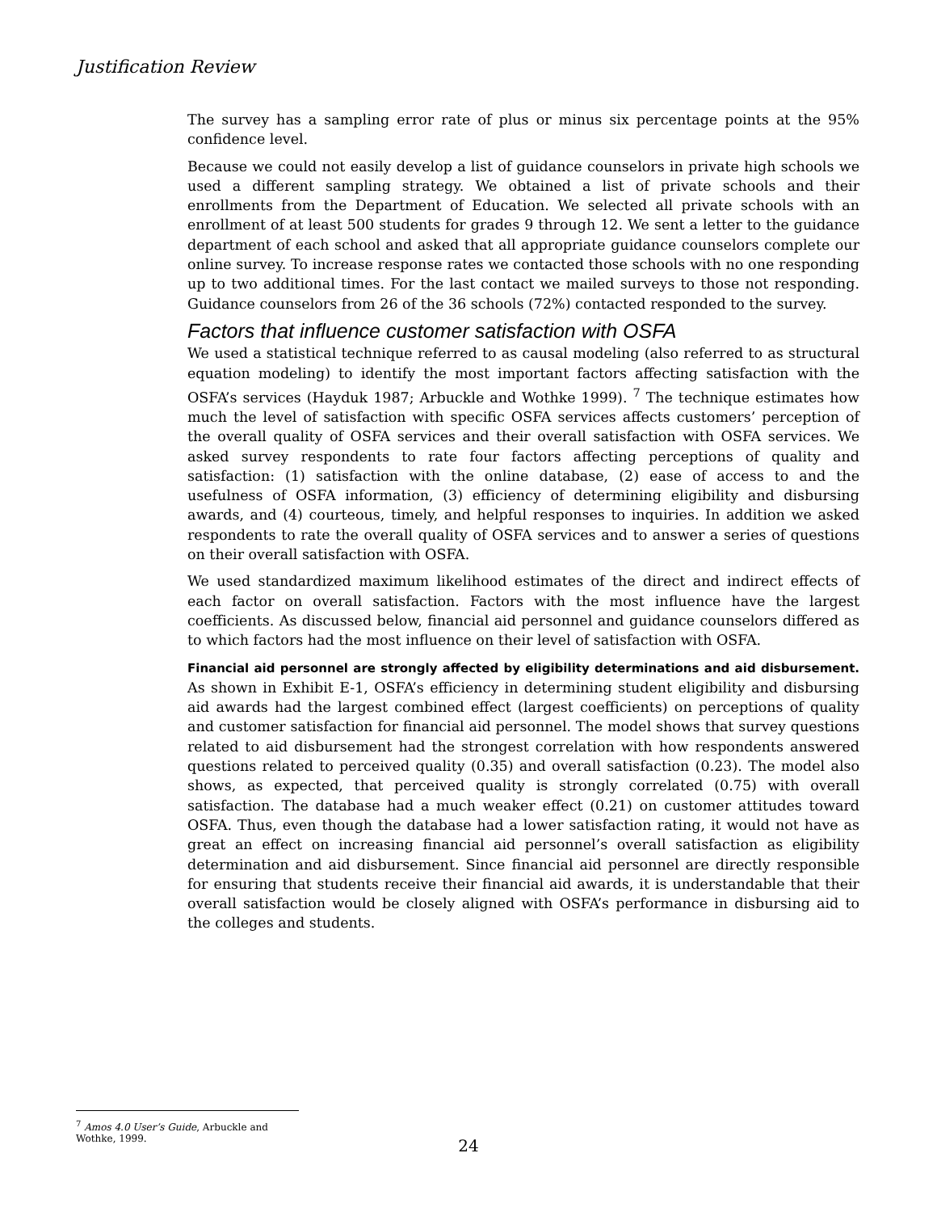Justification Review
The survey has a sampling error rate of plus or minus six percentage points at the 95% confidence level.
Because we could not easily develop a list of guidance counselors in private high schools we used a different sampling strategy. We obtained a list of private schools and their enrollments from the Department of Education. We selected all private schools with an enrollment of at least 500 students for grades 9 through 12. We sent a letter to the guidance department of each school and asked that all appropriate guidance counselors complete our online survey. To increase response rates we contacted those schools with no one responding up to two additional times. For the last contact we mailed surveys to those not responding. Guidance counselors from 26 of the 36 schools (72%) contacted responded to the survey.
Factors that influence customer satisfaction with OSFA
We used a statistical technique referred to as causal modeling (also referred to as structural equation modeling) to identify the most important factors affecting satisfaction with the OSFA’s services (Hayduk 1987; Arbuckle and Wothke 1999). <sup>7</sup> The technique estimates how much the level of satisfaction with specific OSFA services affects customers’ perception of the overall quality of OSFA services and their overall satisfaction with OSFA services. We asked survey respondents to rate four factors affecting perceptions of quality and satisfaction: (1) satisfaction with the online database, (2) ease of access to and the usefulness of OSFA information, (3) efficiency of determining eligibility and disbursing awards, and (4) courteous, timely, and helpful responses to inquiries. In addition we asked respondents to rate the overall quality of OSFA services and to answer a series of questions on their overall satisfaction with OSFA.
We used standardized maximum likelihood estimates of the direct and indirect effects of each factor on overall satisfaction. Factors with the most influence have the largest coefficients. As discussed below, financial aid personnel and guidance counselors differed as to which factors had the most influence on their level of satisfaction with OSFA.
Financial aid personnel are strongly affected by eligibility determinations and aid disbursement. As shown in Exhibit E-1, OSFA’s efficiency in determining student eligibility and disbursing aid awards had the largest combined effect (largest coefficients) on perceptions of quality and customer satisfaction for financial aid personnel. The model shows that survey questions related to aid disbursement had the strongest correlation with how respondents answered questions related to perceived quality (0.35) and overall satisfaction (0.23). The model also shows, as expected, that perceived quality is strongly correlated (0.75) with overall satisfaction. The database had a much weaker effect (0.21) on customer attitudes toward OSFA. Thus, even though the database had a lower satisfaction rating, it would not have as great an effect on increasing financial aid personnel’s overall satisfaction as eligibility determination and aid disbursement. Since financial aid personnel are directly responsible for ensuring that students receive their financial aid awards, it is understandable that their overall satisfaction would be closely aligned with OSFA’s performance in disbursing aid to the colleges and students.
<sup>7</sup> Amos 4.0 User’s Guide, Arbuckle and Wothke, 1999.
24